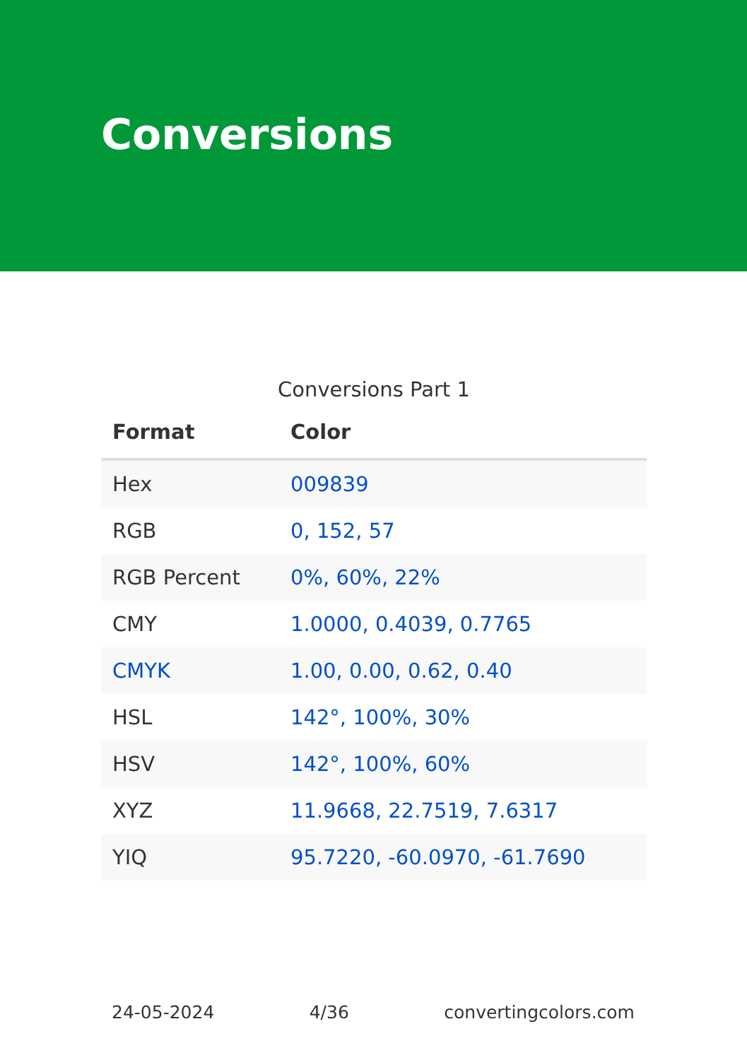Conversions
Conversions Part 1
| Format | Color |
| --- | --- |
| Hex | 009839 |
| RGB | 0, 152, 57 |
| RGB Percent | 0%, 60%, 22% |
| CMY | 1.0000, 0.4039, 0.7765 |
| CMYK | 1.00, 0.00, 0.62, 0.40 |
| HSL | 142°, 100%, 30% |
| HSV | 142°, 100%, 60% |
| XYZ | 11.9668, 22.7519, 7.6317 |
| YIQ | 95.7220, -60.0970, -61.7690 |
24-05-2024 4/36 convertingcolors.com